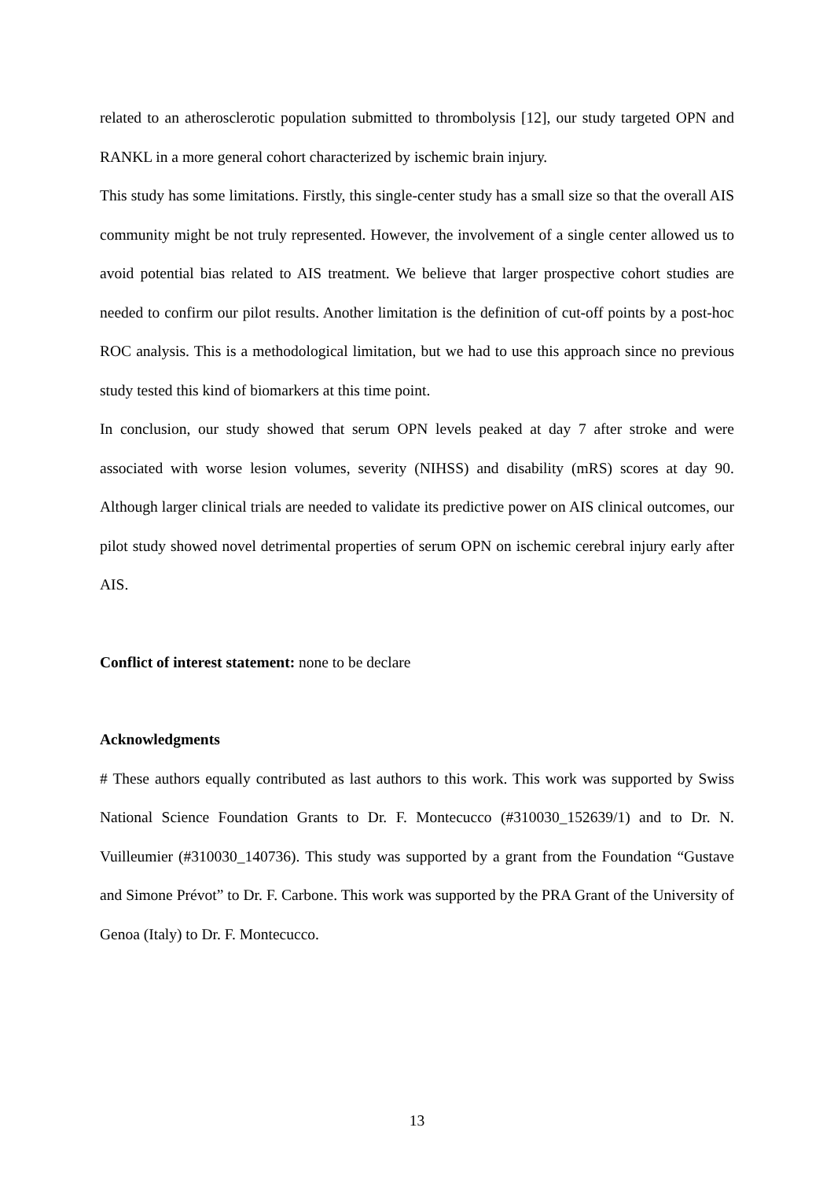related to an atherosclerotic population submitted to thrombolysis [12], our study targeted OPN and RANKL in a more general cohort characterized by ischemic brain injury.
This study has some limitations. Firstly, this single-center study has a small size so that the overall AIS community might be not truly represented. However, the involvement of a single center allowed us to avoid potential bias related to AIS treatment. We believe that larger prospective cohort studies are needed to confirm our pilot results. Another limitation is the definition of cut-off points by a post-hoc ROC analysis. This is a methodological limitation, but we had to use this approach since no previous study tested this kind of biomarkers at this time point.
In conclusion, our study showed that serum OPN levels peaked at day 7 after stroke and were associated with worse lesion volumes, severity (NIHSS) and disability (mRS) scores at day 90. Although larger clinical trials are needed to validate its predictive power on AIS clinical outcomes, our pilot study showed novel detrimental properties of serum OPN on ischemic cerebral injury early after AIS.
Conflict of interest statement: none to be declare
Acknowledgments
# These authors equally contributed as last authors to this work. This work was supported by Swiss National Science Foundation Grants to Dr. F. Montecucco (#310030_152639/1) and to Dr. N. Vuilleumier (#310030_140736). This study was supported by a grant from the Foundation “Gustave and Simone Prévot” to Dr. F. Carbone. This work was supported by the PRA Grant of the University of Genoa (Italy) to Dr. F. Montecucco.
13